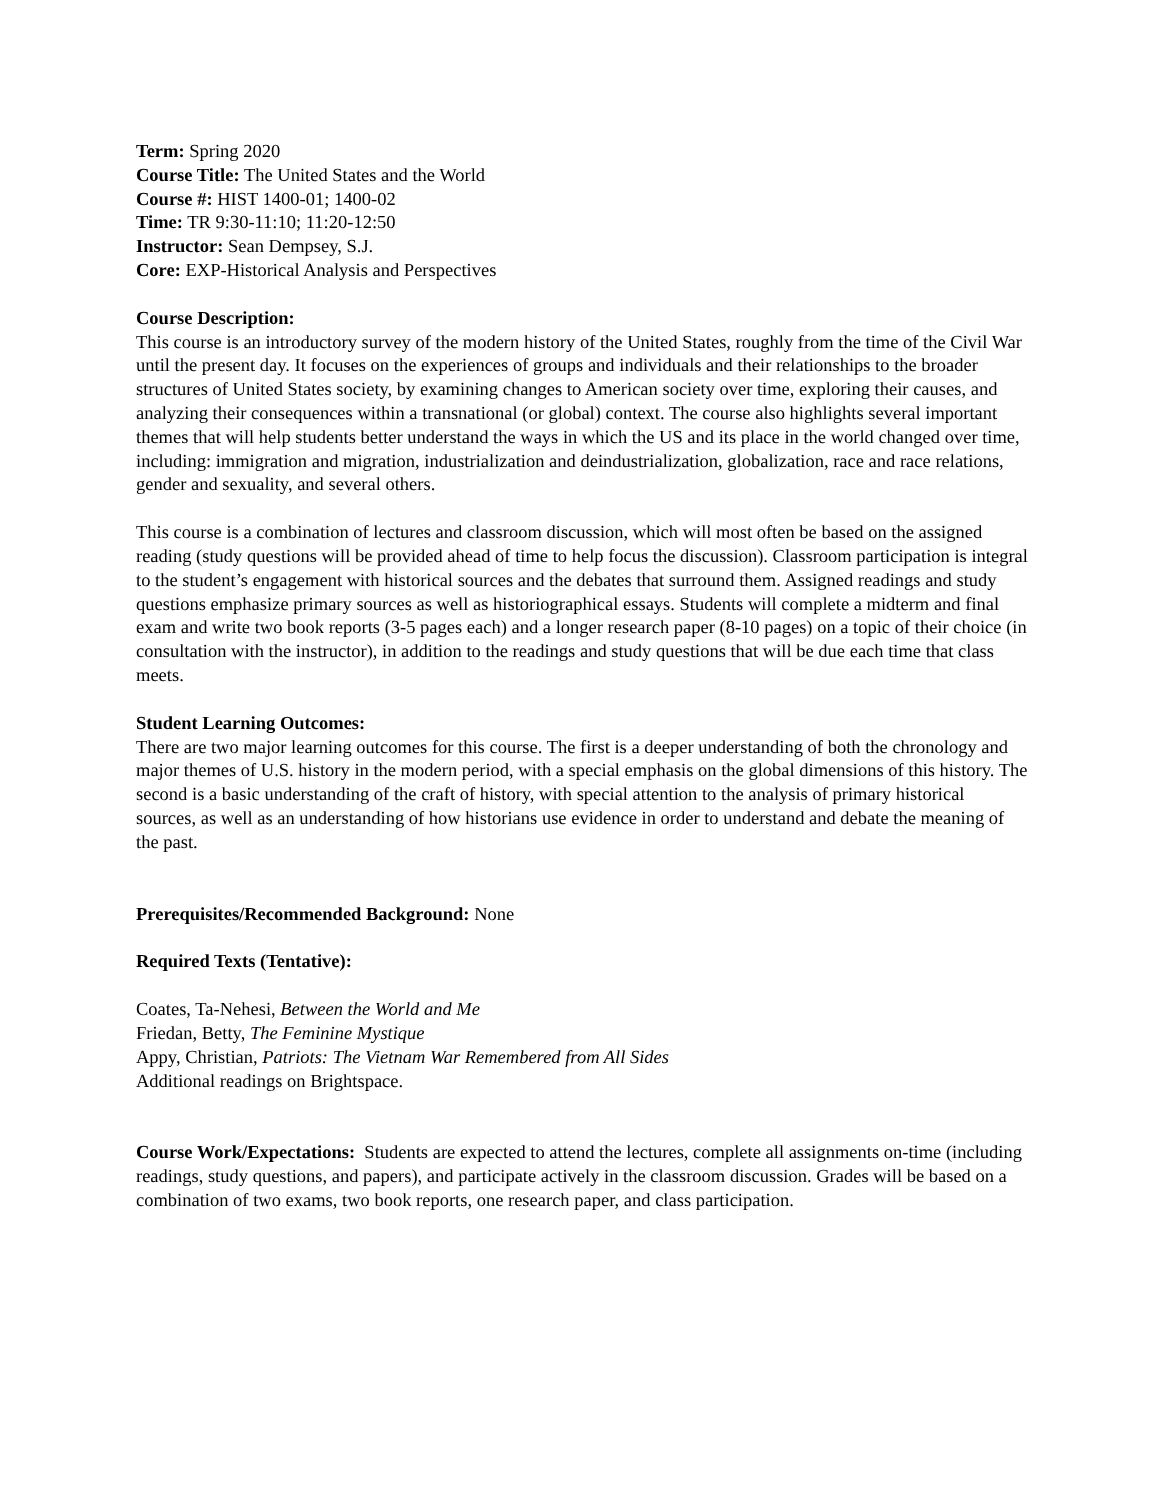Term: Spring 2020
Course Title: The United States and the World
Course #: HIST 1400-01; 1400-02
Time: TR 9:30-11:10; 11:20-12:50
Instructor: Sean Dempsey, S.J.
Core: EXP-Historical Analysis and Perspectives
Course Description:
This course is an introductory survey of the modern history of the United States, roughly from the time of the Civil War until the present day. It focuses on the experiences of groups and individuals and their relationships to the broader structures of United States society, by examining changes to American society over time, exploring their causes, and analyzing their consequences within a transnational (or global) context. The course also highlights several important themes that will help students better understand the ways in which the US and its place in the world changed over time, including: immigration and migration, industrialization and deindustrialization, globalization, race and race relations, gender and sexuality, and several others.
This course is a combination of lectures and classroom discussion, which will most often be based on the assigned reading (study questions will be provided ahead of time to help focus the discussion). Classroom participation is integral to the student’s engagement with historical sources and the debates that surround them. Assigned readings and study questions emphasize primary sources as well as historiographical essays. Students will complete a midterm and final exam and write two book reports (3-5 pages each) and a longer research paper (8-10 pages) on a topic of their choice (in consultation with the instructor), in addition to the readings and study questions that will be due each time that class meets.
Student Learning Outcomes:
There are two major learning outcomes for this course. The first is a deeper understanding of both the chronology and major themes of U.S. history in the modern period, with a special emphasis on the global dimensions of this history. The second is a basic understanding of the craft of history, with special attention to the analysis of primary historical sources, as well as an understanding of how historians use evidence in order to understand and debate the meaning of the past.
Prerequisites/Recommended Background: None
Required Texts (Tentative):
Coates, Ta-Nehesi, Between the World and Me
Friedan, Betty, The Feminine Mystique
Appy, Christian, Patriots: The Vietnam War Remembered from All Sides
Additional readings on Brightspace.
Course Work/Expectations: Students are expected to attend the lectures, complete all assignments on-time (including readings, study questions, and papers), and participate actively in the classroom discussion. Grades will be based on a combination of two exams, two book reports, one research paper, and class participation.